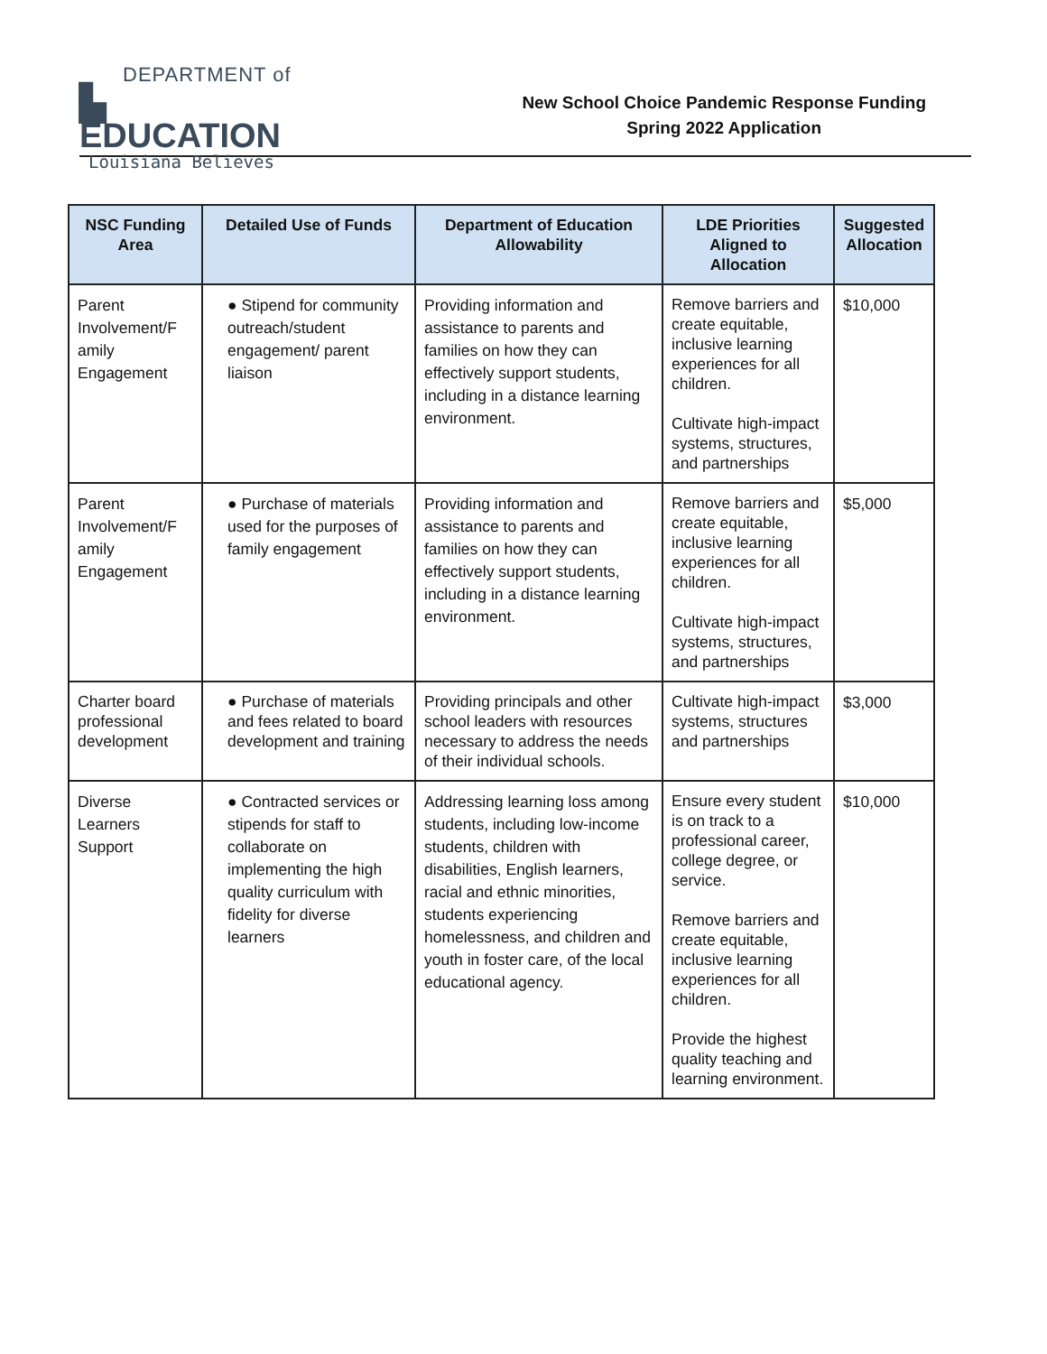DEPARTMENT of
▙ EDUCATION
Louisiana Believes
New School Choice Pandemic Response Funding
Spring 2022 Application
| NSC Funding Area | Detailed Use of Funds | Department of Education Allowability | LDE Priorities Aligned to Allocation | Suggested Allocation |
| --- | --- | --- | --- | --- |
| Parent Involvement/F amily Engagement | ● Stipend for community outreach/student engagement/ parent liaison | Providing information and assistance to parents and families on how they can effectively support students, including in a distance learning environment. | Remove barriers and create equitable, inclusive learning experiences for all children. Cultivate high-impact systems, structures, and partnerships | $10,000 |
| Parent Involvement/F amily Engagement | ● Purchase of materials used for the purposes of family engagement | Providing information and assistance to parents and families on how they can effectively support students, including in a distance learning environment. | Remove barriers and create equitable, inclusive learning experiences for all children. Cultivate high-impact systems, structures, and partnerships | $5,000 |
| Charter board professional development | ● Purchase of materials and fees related to board development and training | Providing principals and other school leaders with resources necessary to address the needs of their individual schools. | Cultivate high-impact systems, structures and partnerships | $3,000 |
| Diverse Learners Support | ● Contracted services or stipends for staff to collaborate on implementing the high quality curriculum with fidelity for diverse learners | Addressing learning loss among students, including low-income students, children with disabilities, English learners, racial and ethnic minorities, students experiencing homelessness, and children and youth in foster care, of the local educational agency. | Ensure every student is on track to a professional career, college degree, or service. Remove barriers and create equitable, inclusive learning experiences for all children. Provide the highest quality teaching and learning environment. | $10,000 |